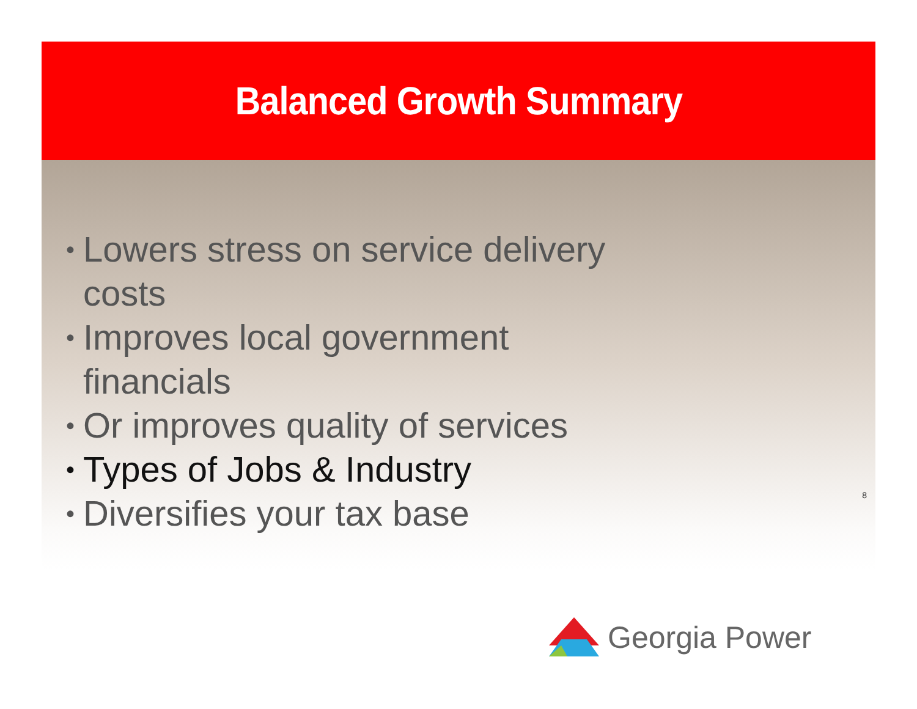Balanced Growth Summary
• Lowers stress on service delivery costs
• Improves local government financials
• Or improves quality of services
• Types of Jobs & Industry
• Diversifies your tax base
8
Georgia Power